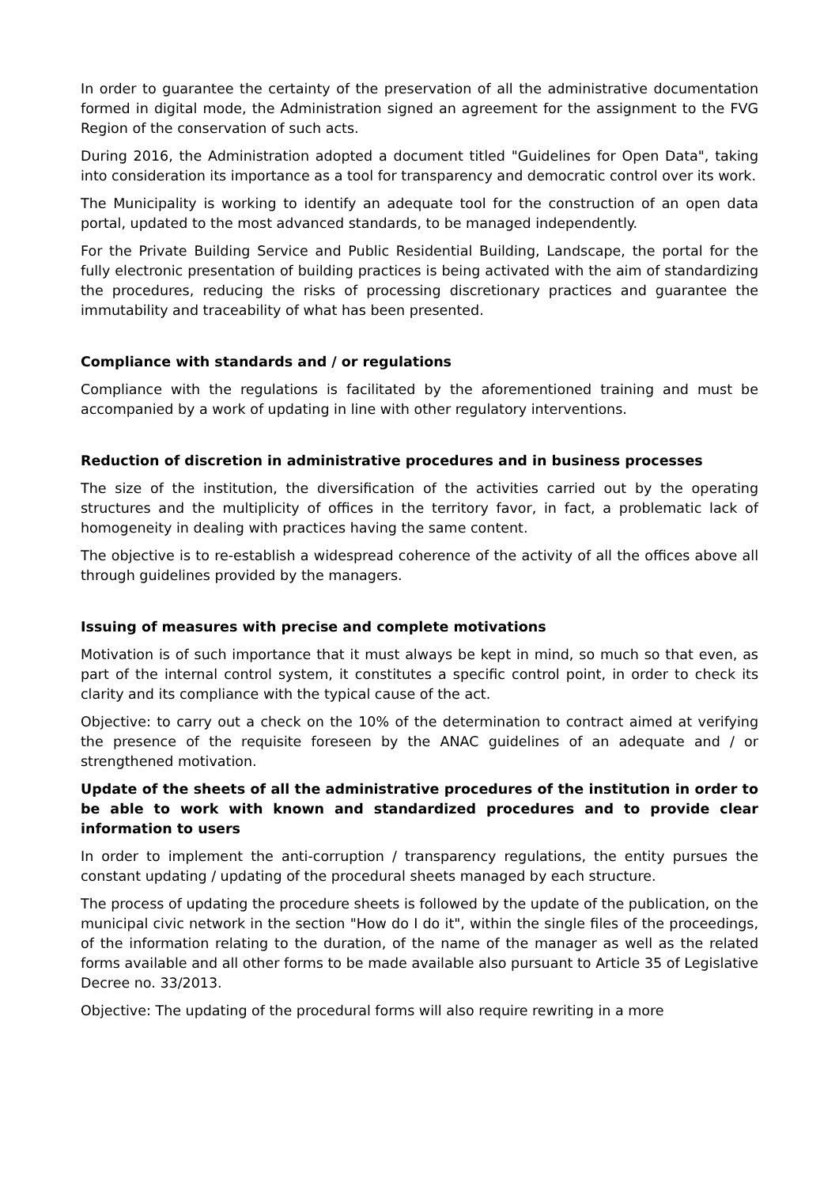In order to guarantee the certainty of the preservation of all the administrative documentation formed in digital mode, the Administration signed an agreement for the assignment to the FVG Region of the conservation of such acts.
During 2016, the Administration adopted a document titled "Guidelines for Open Data", taking into consideration its importance as a tool for transparency and democratic control over its work.
The Municipality is working to identify an adequate tool for the construction of an open data portal, updated to the most advanced standards, to be managed independently.
For the Private Building Service and Public Residential Building, Landscape, the portal for the fully electronic presentation of building practices is being activated with the aim of standardizing the procedures, reducing the risks of processing discretionary practices and guarantee the immutability and traceability of what has been presented.
Compliance with standards and / or regulations
Compliance with the regulations is facilitated by the aforementioned training and must be accompanied by a work of updating in line with other regulatory interventions.
Reduction of discretion in administrative procedures and in business processes
The size of the institution, the diversification of the activities carried out by the operating structures and the multiplicity of offices in the territory favor, in fact, a problematic lack of homogeneity in dealing with practices having the same content.
The objective is to re-establish a widespread coherence of the activity of all the offices above all through guidelines provided by the managers.
Issuing of measures with precise and complete motivations
Motivation is of such importance that it must always be kept in mind, so much so that even, as part of the internal control system, it constitutes a specific control point, in order to check its clarity and its compliance with the typical cause of the act.
Objective: to carry out a check on the 10% of the determination to contract aimed at verifying the presence of the requisite foreseen by the ANAC guidelines of an adequate and / or strengthened motivation.
Update of the sheets of all the administrative procedures of the institution in order to be able to work with known and standardized procedures and to provide clear information to users
In order to implement the anti-corruption / transparency regulations, the entity pursues the constant updating / updating of the procedural sheets managed by each structure.
The process of updating the procedure sheets is followed by the update of the publication, on the municipal civic network in the section "How do I do it", within the single files of the proceedings, of the information relating to the duration, of the name of the manager as well as the related forms available and all other forms to be made available also pursuant to Article 35 of Legislative Decree no. 33/2013.
Objective: The updating of the procedural forms will also require rewriting in a more